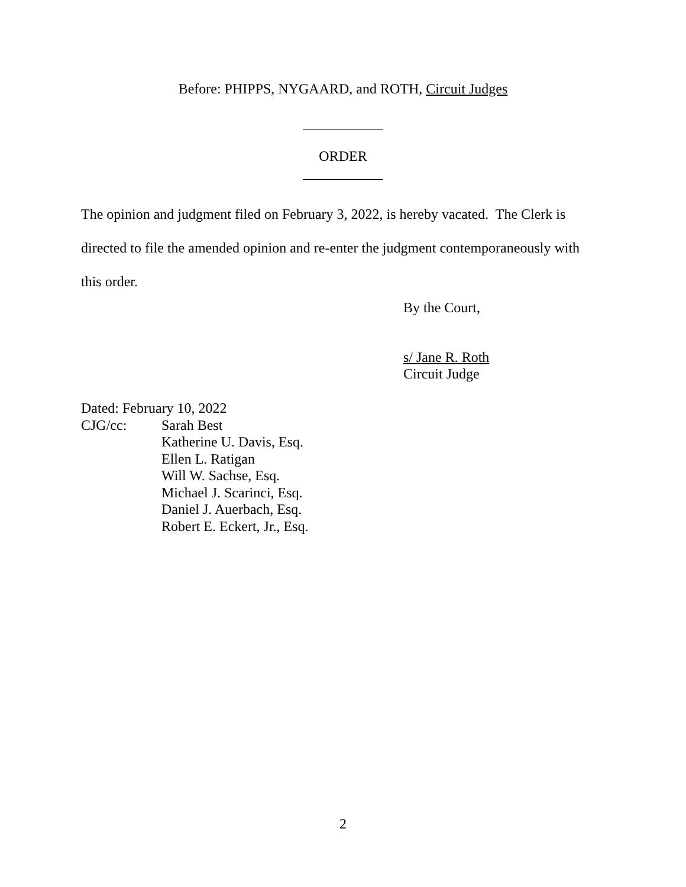Before: PHIPPS, NYGAARD, and ROTH, Circuit Judges
ORDER
The opinion and judgment filed on February 3, 2022, is hereby vacated. The Clerk is directed to file the amended opinion and re-enter the judgment contemporaneously with this order.
By the Court,
s/ Jane R. Roth
Circuit Judge
Dated: February 10, 2022
CJG/cc: Sarah Best
Katherine U. Davis, Esq.
Ellen L. Ratigan
Will W. Sachse, Esq.
Michael J. Scarinci, Esq.
Daniel J. Auerbach, Esq.
Robert E. Eckert, Jr., Esq.
2